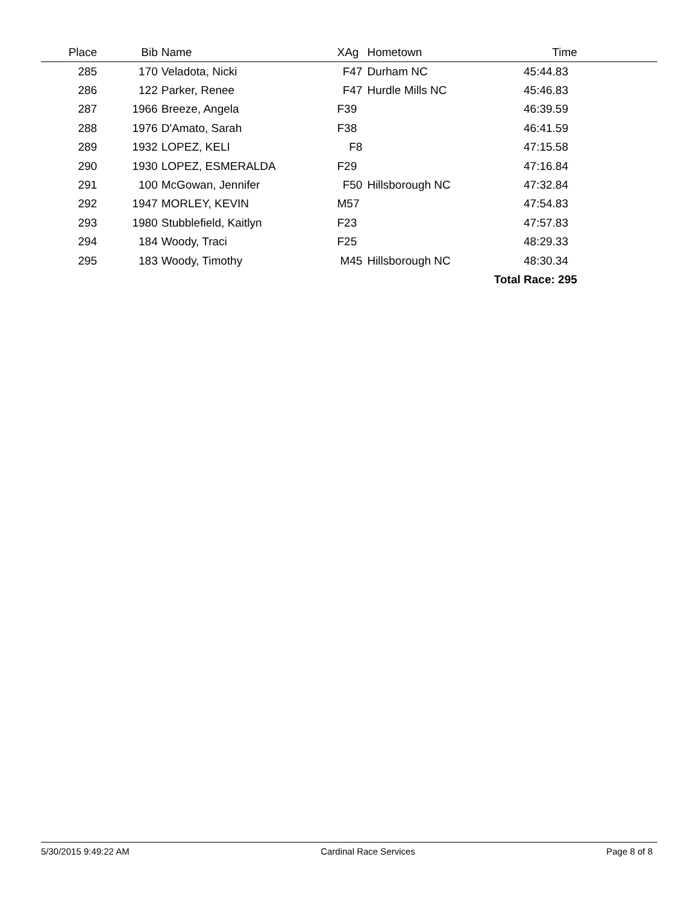| Place | Bib | Name | XAg | Hometown | Time | |
| --- | --- | --- | --- | --- | --- | --- |
| 285 | 170 | Veladota, Nicki | F47 | Durham NC | 45:44.83 | |
| 286 | 122 | Parker, Renee | F47 | Hurdle Mills NC | 45:46.83 | |
| 287 | 1966 | Breeze, Angela | F39 | | 46:39.59 | |
| 288 | 1976 | D'Amato, Sarah | F38 | | 46:41.59 | |
| 289 | 1932 | LOPEZ, KELI | F8 | | 47:15.58 | |
| 290 | 1930 | LOPEZ, ESMERALDA | F29 | | 47:16.84 | |
| 291 | 100 | McGowan, Jennifer | F50 | Hillsborough NC | 47:32.84 | |
| 292 | 1947 | MORLEY, KEVIN | M57 | | 47:54.83 | |
| 293 | 1980 | Stubblefield, Kaitlyn | F23 | | 47:57.83 | |
| 294 | 184 | Woody, Traci | F25 | | 48:29.33 | |
| 295 | 183 | Woody, Timothy | M45 | Hillsborough NC | 48:30.34 | |
| Total Race: 295 | | | | | | |
5/30/2015 9:49:22 AM Cardinal Race Services Page 8 of 8